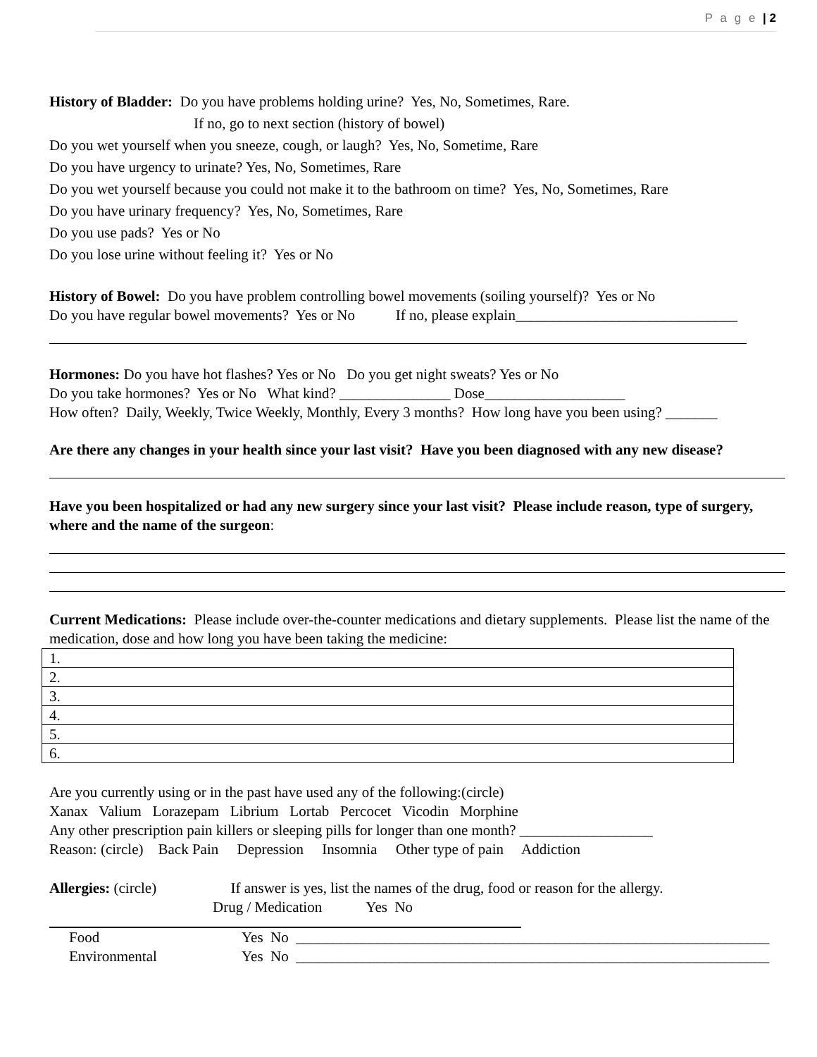P a g e | 2
History of Bladder: Do you have problems holding urine? Yes, No, Sometimes, Rare.
If no, go to next section (history of bowel)
Do you wet yourself when you sneeze, cough, or laugh? Yes, No, Sometime, Rare
Do you have urgency to urinate? Yes, No, Sometimes, Rare
Do you wet yourself because you could not make it to the bathroom on time? Yes, No, Sometimes, Rare
Do you have urinary frequency? Yes, No, Sometimes, Rare
Do you use pads? Yes or No
Do you lose urine without feeling it? Yes or No
History of Bowel: Do you have problem controlling bowel movements (soiling yourself)? Yes or No
Do you have regular bowel movements? Yes or No If no, please explain______________________________
Hormones: Do you have hot flashes? Yes or No Do you get night sweats? Yes or No
Do you take hormones? Yes or No What kind? _______________ Dose___________________
How often? Daily, Weekly, Twice Weekly, Monthly, Every 3 months? How long have you been using? _______
Are there any changes in your health since your last visit? Have you been diagnosed with any new disease?
Have you been hospitalized or had any new surgery since your last visit? Please include reason, type of surgery, where and the name of the surgeon:
Current Medications: Please include over-the-counter medications and dietary supplements. Please list the name of the medication, dose and how long you have been taking the medicine:
| 1. |
| 2. |
| 3. |
| 4. |
| 5. |
| 6. |
Are you currently using or in the past have used any of the following:(circle)
Xanax Valium Lorazepam Librium Lortab Percocet Vicodin Morphine
Any other prescription pain killers or sleeping pills for longer than one month? __________________
Reason: (circle) Back Pain Depression Insomnia Other type of pain Addiction
Allergies: (circle) If answer is yes, list the names of the drug, food or reason for the allergy.
Drug / Medication Yes No
Food Yes No ________________________________________________________________
Environmental Yes No ________________________________________________________________